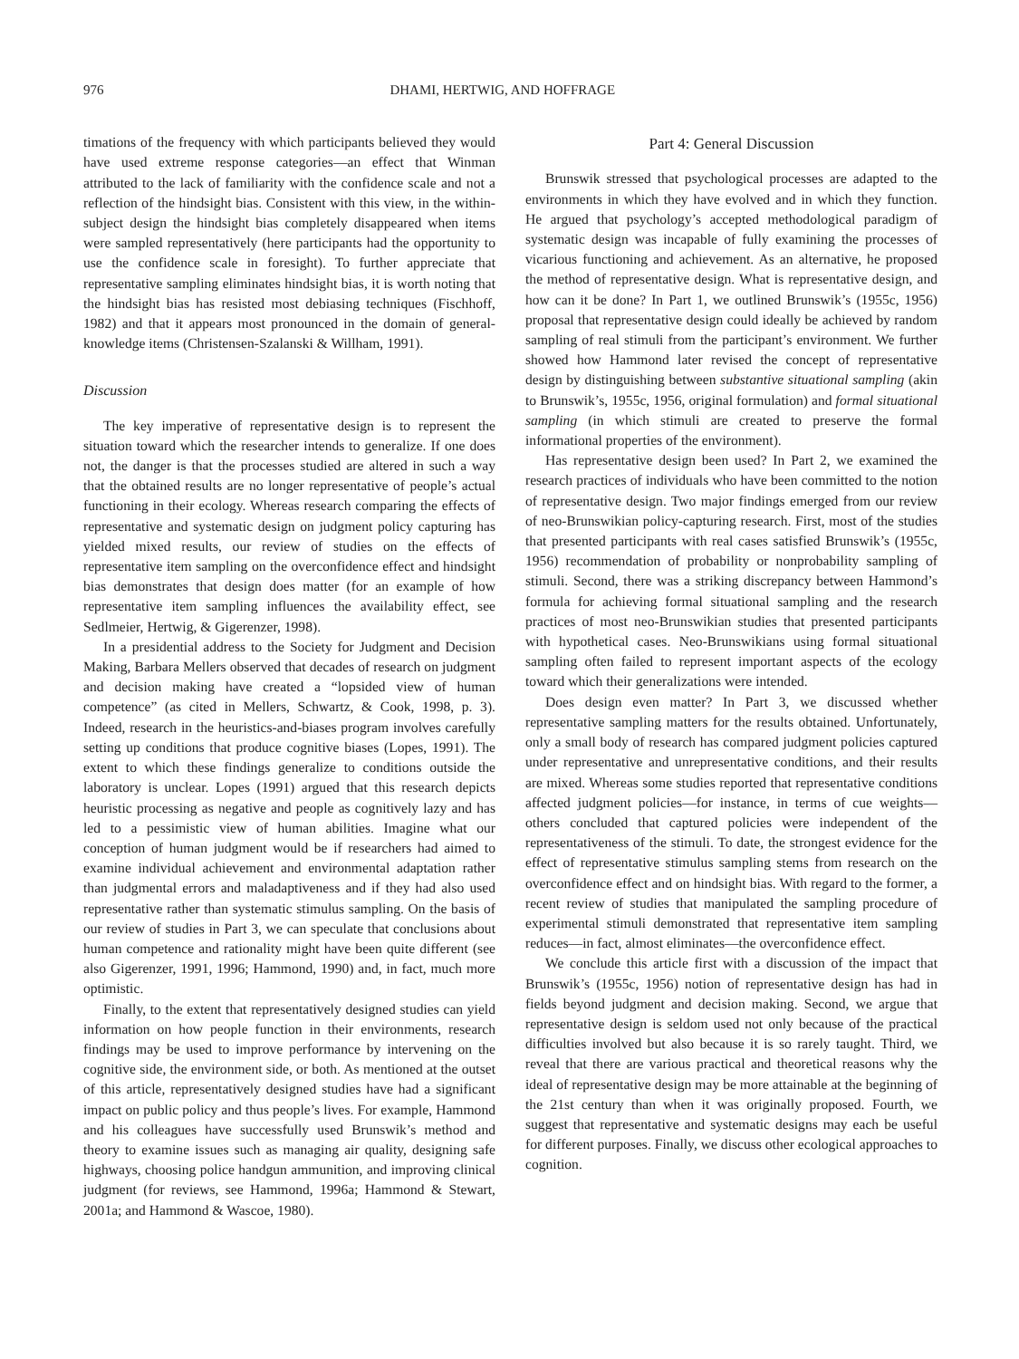976 DHAMI, HERTWIG, AND HOFFRAGE
timations of the frequency with which participants believed they would have used extreme response categories—an effect that Winman attributed to the lack of familiarity with the confidence scale and not a reflection of the hindsight bias. Consistent with this view, in the within-subject design the hindsight bias completely disappeared when items were sampled representatively (here participants had the opportunity to use the confidence scale in foresight). To further appreciate that representative sampling eliminates hindsight bias, it is worth noting that the hindsight bias has resisted most debiasing techniques (Fischhoff, 1982) and that it appears most pronounced in the domain of general-knowledge items (Christensen-Szalanski & Willham, 1991).
Discussion
The key imperative of representative design is to represent the situation toward which the researcher intends to generalize. If one does not, the danger is that the processes studied are altered in such a way that the obtained results are no longer representative of people’s actual functioning in their ecology. Whereas research comparing the effects of representative and systematic design on judgment policy capturing has yielded mixed results, our review of studies on the effects of representative item sampling on the overconfidence effect and hindsight bias demonstrates that design does matter (for an example of how representative item sampling influences the availability effect, see Sedlmeier, Hertwig, & Gigerenzer, 1998).
In a presidential address to the Society for Judgment and Decision Making, Barbara Mellers observed that decades of research on judgment and decision making have created a “lopsided view of human competence” (as cited in Mellers, Schwartz, & Cook, 1998, p. 3). Indeed, research in the heuristics-and-biases program involves carefully setting up conditions that produce cognitive biases (Lopes, 1991). The extent to which these findings generalize to conditions outside the laboratory is unclear. Lopes (1991) argued that this research depicts heuristic processing as negative and people as cognitively lazy and has led to a pessimistic view of human abilities. Imagine what our conception of human judgment would be if researchers had aimed to examine individual achievement and environmental adaptation rather than judgmental errors and maladaptiveness and if they had also used representative rather than systematic stimulus sampling. On the basis of our review of studies in Part 3, we can speculate that conclusions about human competence and rationality might have been quite different (see also Gigerenzer, 1991, 1996; Hammond, 1990) and, in fact, much more optimistic.
Finally, to the extent that representatively designed studies can yield information on how people function in their environments, research findings may be used to improve performance by intervening on the cognitive side, the environment side, or both. As mentioned at the outset of this article, representatively designed studies have had a significant impact on public policy and thus people’s lives. For example, Hammond and his colleagues have successfully used Brunswik’s method and theory to examine issues such as managing air quality, designing safe highways, choosing police handgun ammunition, and improving clinical judgment (for reviews, see Hammond, 1996a; Hammond & Stewart, 2001a; and Hammond & Wascoe, 1980).
Part 4: General Discussion
Brunswik stressed that psychological processes are adapted to the environments in which they have evolved and in which they function. He argued that psychology’s accepted methodological paradigm of systematic design was incapable of fully examining the processes of vicarious functioning and achievement. As an alternative, he proposed the method of representative design. What is representative design, and how can it be done? In Part 1, we outlined Brunswik’s (1955c, 1956) proposal that representative design could ideally be achieved by random sampling of real stimuli from the participant’s environment. We further showed how Hammond later revised the concept of representative design by distinguishing between substantive situational sampling (akin to Brunswik’s, 1955c, 1956, original formulation) and formal situational sampling (in which stimuli are created to preserve the formal informational properties of the environment).
Has representative design been used? In Part 2, we examined the research practices of individuals who have been committed to the notion of representative design. Two major findings emerged from our review of neo-Brunswikian policy-capturing research. First, most of the studies that presented participants with real cases satisfied Brunswik’s (1955c, 1956) recommendation of probability or nonprobability sampling of stimuli. Second, there was a striking discrepancy between Hammond’s formula for achieving formal situational sampling and the research practices of most neo-Brunswikian studies that presented participants with hypothetical cases. Neo-Brunswikians using formal situational sampling often failed to represent important aspects of the ecology toward which their generalizations were intended.
Does design even matter? In Part 3, we discussed whether representative sampling matters for the results obtained. Unfortunately, only a small body of research has compared judgment policies captured under representative and unrepresentative conditions, and their results are mixed. Whereas some studies reported that representative conditions affected judgment policies—for instance, in terms of cue weights— others concluded that captured policies were independent of the representativeness of the stimuli. To date, the strongest evidence for the effect of representative stimulus sampling stems from research on the overconfidence effect and on hindsight bias. With regard to the former, a recent review of studies that manipulated the sampling procedure of experimental stimuli demonstrated that representative item sampling reduces—in fact, almost eliminates—the overconfidence effect.
We conclude this article first with a discussion of the impact that Brunswik’s (1955c, 1956) notion of representative design has had in fields beyond judgment and decision making. Second, we argue that representative design is seldom used not only because of the practical difficulties involved but also because it is so rarely taught. Third, we reveal that there are various practical and theoretical reasons why the ideal of representative design may be more attainable at the beginning of the 21st century than when it was originally proposed. Fourth, we suggest that representative and systematic designs may each be useful for different purposes. Finally, we discuss other ecological approaches to cognition.